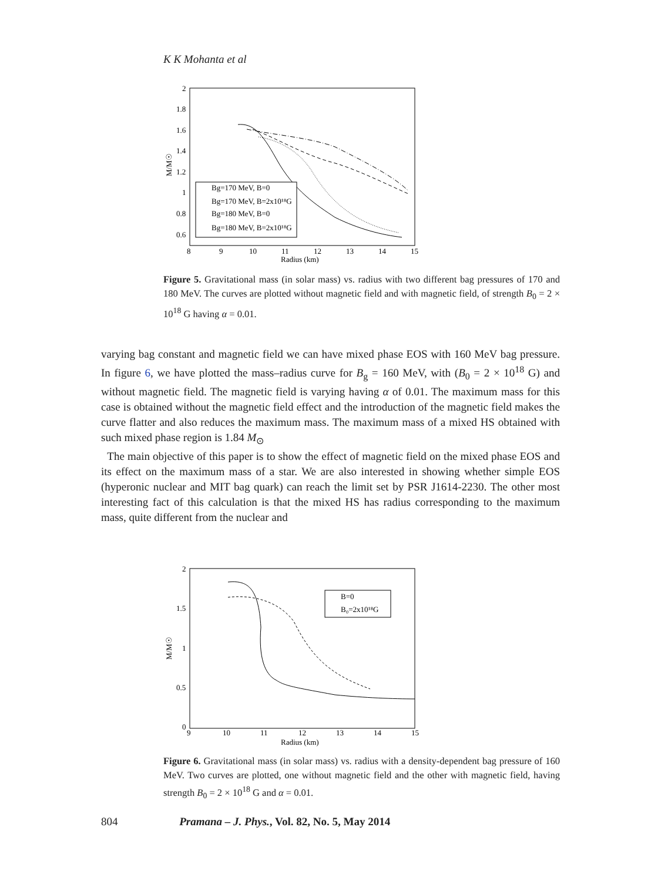K K Mohanta et al
2
1.8
1.6
1.4
1.2
1
0.8
0.6
8
9
10
11
12
13
14
15
Radius (km)
M/M☉
Bg=170 MeV, B=0
Bg=170 MeV, B=2x10¹⁸G
Bg=180 MeV, B=0
Bg=180 MeV, B=2x10¹⁸G
Figure 5. Gravitational mass (in solar mass) vs. radius with two different bag pressures of 170 and 180 MeV. The curves are plotted without magnetic field and with magnetic field, of strength B<sub>0</sub> = 2 × 10<sup>18</sup> G having α = 0.01.
varying bag constant and magnetic field we can have mixed phase EOS with 160 MeV bag pressure. In figure 6, we have plotted the mass–radius curve for B<sub>g</sub> = 160 MeV, with (B<sub>0</sub> = 2 × 10<sup>18</sup> G) and without magnetic field. The magnetic field is varying having α of 0.01. The maximum mass for this case is obtained without the magnetic field effect and the introduction of the magnetic field makes the curve flatter and also reduces the maximum mass. The maximum mass of a mixed HS obtained with such mixed phase region is 1.84 M<sub>⊙</sub>
The main objective of this paper is to show the effect of magnetic field on the mixed phase EOS and its effect on the maximum mass of a star. We are also interested in showing whether simple EOS (hyperonic nuclear and MIT bag quark) can reach the limit set by PSR J1614-2230. The other most interesting fact of this calculation is that the mixed HS has radius corresponding to the maximum mass, quite different from the nuclear and
2
1.5
1
0.5
0
9
10
11
12
13
14
15
Radius (km)
M/M☉
B=0
B₀=2x10¹⁸G
Figure 6. Gravitational mass (in solar mass) vs. radius with a density-dependent bag pressure of 160 MeV. Two curves are plotted, one without magnetic field and the other with magnetic field, having strength B<sub>0</sub> = 2 × 10<sup>18</sup> G and α = 0.01.
804 Pramana – J. Phys., Vol. 82, No. 5, May 2014